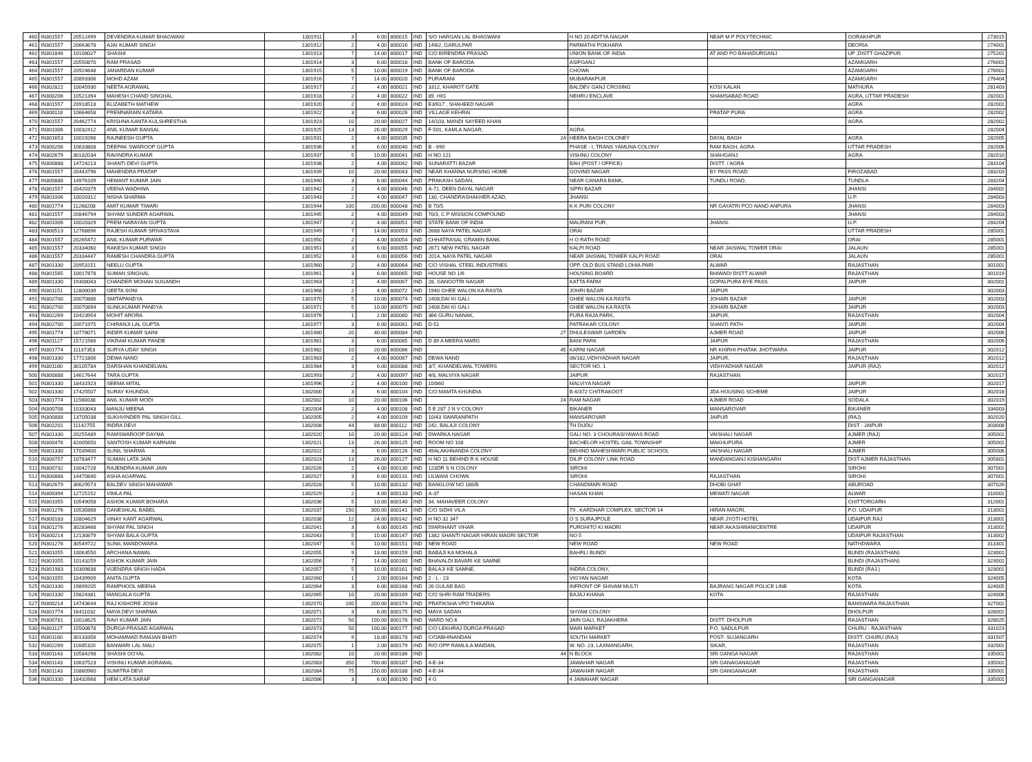| 460 | IN301557 | 20512499 | DEVENDRA KUMAR BHAGWANI | 1301911 | 3 | 6.00 | 800015 | IND | S/O HARGAN LAL BHAGWANI | H NO 20 ADITYA NAGAR | NEAR M P POLYTECHNIC | GORAKHPUR | 273015 |
| 461 | IN301557 | 20663678 | AJAI KUMAR SINGH | 1301912 | 2 | 4.00 | 800016 | IND | 14\62, GARULPAR | PARMATHI POKHARA | | DEORIA | 274001 |
| 462 | IN301846 | 10108027 | SHASHI | 1301913 | 7 | 14.00 | 800017 | IND | C/O BIRENDRA PRASAD | UNION BANK OF INDIA | AT AND PO BAHADURGANJ | UP ,DISTT GHAZIPUR | 275201 |
| 463 | IN301557 | 20550870 | RAM PRASAD | 1301914 | 3 | 6.00 | 800018 | IND | BANK OF BARODA | ASIFGANJ | | AZAMGARH | 276001 |
| 464 | IN301557 | 20924648 | JANARDAN KUMAR | 1301915 | 5 | 10.00 | 800019 | IND | BANK OF BARODA | CHOWK | | AZAMGARH | 276001 |
| 465 | IN301557 | 20893306 | MOHD AZAM | 1301916 | 7 | 14.00 | 800020 | IND | PURARANI | MUBARAKPUR | | AZAMGARH | 276404 |
| 466 | IN302822 | 10045930 | NEETA AGRAWAL | 1301917 | 2 | 4.00 | 800021 | IND | 3312, KHAROT GATE | BALDEV GANJ CROSING | KOSI KALAN | MATHURA | 281403 |
| 467 | IN300206 | 10521394 | MAHESH CHAND SINGHAL | 1301918 | 2 | 4.00 | 800022 | IND | 89, HIG | NEHRU ENCLAVE | SHAMSABAD ROAD | AGRA, UTTAR PRADESH | 282001 |
| 468 | IN301557 | 20918518 | ELIZABETH MATHEW | 1301920 | 2 | 4.00 | 800024 | IND | E3/617 , SHAHEED NAGAR | | | AGRA | 282001 |
| 469 | IN300118 | 10664658 | PREMNARAIN KATARA | 1301922 | 3 | 6.00 | 800026 | IND | VILLAGE KEHRAI | | PRATAP PURA | AGRA | 282002 |
| 470 | IN301557 | 20462774 | KRISHNA KANTA KULSHRESTHA | 1301923 | 10 | 20.00 | 800027 | IND | 14/103, MANDI SAYEED KHAN | | | AGRA | 282002 |
| 471 | IN301006 | 10032412 | ANIL KUMAR BANSAL | 1301925 | 13 | 26.00 | 800029 | IND | F-501, KAMLA NAGAR, | AGRA. | | | 282004 |
| 472 | IN301653 | 10019266 | RAJNEESH GUPTA | 1301931 | 2 | 4.00 | 800035 | IND | 24 | HEERA BAGH COLONEY | DAYAL BAGH | AGRA | 282005 |
| 473 | IN300206 | 10633808 | DEEPAK SWAROOP GUPTA | 1301936 | 3 | 6.00 | 800040 | IND | B - 690 | PHASE - I, TRANS YAMUNA COLONY | RAM BAGH, AGRA | UTTAR PRADESH | 282006 |
| 474 | IN302679 | 30182034 | RAVINDRA KUMAR | 1301937 | 5 | 10.00 | 800041 | IND | H NO 121 | VISHNU COLONY | SHAHGANJ | AGRA | 282010 |
| 475 | IN300888 | 14724213 | SHANTI DEVI GUPTA | 1301938 | 2 | 4.00 | 800042 | IND | SUNARATTI BAZAR | BAH (POST / OFFICE) | DISTT. / AGRA | | 283104 |
| 476 | IN301557 | 20443796 | MAHENDRA PRATAP | 1301939 | 10 | 20.00 | 800043 | IND | NEAR KHANNA NURSING HOME | GOVIND NAGAR | BY PASS ROAD | FIROZABAD | 283203 |
| 477 | IN300888 | 14976109 | HEMANT KUMAR JAIN | 1301940 | 3 | 6.00 | 800044 | IND | PRAKASH SADAN, | NEAR CANARA BANK, | TUNDLI ROAD, | TUNDLA | 283204 |
| 478 | IN301557 | 20420379 | VEENA WADHWA | 1301942 | 2 | 4.00 | 800046 | IND | A-71, DEEN DAYAL NAGAR | SIPRI BAZAR | | JHANSI | 284001 |
| 479 | IN301006 | 10020312 | NISHA SHARMA | 1301943 | 2 | 4.00 | 800047 | IND | 130, CHANDRASHAKHER AZAD, | JHANSI. | | U.P. | 284003 |
| 480 | IN301774 | 11268208 | AMIT KUMAR TIWARI | 1301944 | 100 | 200.00 | 800048 | IND | B 70/5 | K K PURI COLONY | NR GAYATRI PCO NAND ANPURA | JHANSI | 284003 |
| 481 | IN301557 | 20846794 | SHYAM SUNDER AGARWAL | 1301945 | 2 | 4.00 | 800049 | IND | 70/3, C P MISSION COMPOUND | | | JHANSI | 284003 |
| 482 | IN301006 | 10020329 | PREM NARAYAN GUPTA | 1301947 | 2 | 4.00 | 800051 | IND | STATE BANK OF INDIA | MAURANI PUR, | JHANSI. | U.P. | 284204 |
| 483 | IN300513 | 12768896 | RAJESH KUMAR SRIVASTAVA | 1301949 | 7 | 14.00 | 800053 | IND | 2688 NAYA PATEL NAGAR | ORAI | | UTTAR PRADESH | 285001 |
| 484 | IN301557 | 20265472 | ANIL KUMAR PURWAR | 1301950 | 2 | 4.00 | 800054 | IND | CHHATRASAL GRAMIN BANK | H O RATH ROAD | | ORAI | 285001 |
| 485 | IN301557 | 20334060 | RAKESH KUMAR SINGH | 1301951 | 3 | 6.00 | 800055 | IND | 2671 NEW PATEL NAGAR | KALPI ROAD | NEAR JAISWAL TOWER ORAI | JALAUN | 285001 |
| 486 | IN301557 | 20334447 | RAMESH CHANDRA GUPTA | 1301952 | 3 | 6.00 | 800056 | IND | 2014, NAYA PATEL NAGAR | NEAR JAISWAL TOWER KALPI ROAD | ORAI | JALAUN | 285001 |
| 487 | IN301330 | 20953151 | NEELU GUPTA | 1301960 | 2 | 4.00 | 800064 | IND | C/O VISHAL STEEL INDUSTRIES | OPP. OLD BUS STAND LOHIA PARI | ALWAR | RAJASTHAN | 301001 |
| 488 | IN301565 | 10017878 | SUMAN SINGHAL | 1301961 | 3 | 6.00 | 800065 | IND | HOUSE NO 1/6 | HOUSING BOARD | BHIWADI DISTT ALWAR | RAJASTHAN | 301019 |
| 489 | IN301330 | 19308043 | CHANDER MOHAN SUGANDH | 1301963 | 2 | 4.00 | 800067 | IND | 28, GANGOTRI NAGAR | KATTA FARM | GOPALPURA BYE PASS | JAIPUR | 302001 |
| 490 | IN301151 | 12800039 | GEETA SONI | 1301968 | 2 | 4.00 | 800072 | IND | 1940 GHEE WALON KA RASTA | JOHRI BAZAR | JAIPUR | | 302003 |
| 491 | IN302700 | 20070886 | SMITAPANDYA | 1301970 | 5 | 10.00 | 800074 | IND | 2408,DAI KI GALI | GHEE WALON KA RASTA | JOHARI BAZAR | JAIPUR | 302003 |
| 492 | IN302700 | 20070894 | SUNILKUMAR PANDYA | 1301971 | 5 | 10.00 | 800075 | IND | 2408,DAI KI GALI | GHEE WALON KA RASTA | JOHARI BAZAR | JAIPUR | 302003 |
| 493 | IN302269 | 10423954 | MOHIT ARORA | 1301976 | 1 | 2.00 | 800080 | IND | 366 GURU NANAK, | PURA RAJA PARK, | JAIPUR, | RAJASTHAN | 302004 |
| 494 | IN302700 | 20071975 | CHIRANJI LAL GUPTA | 1301977 | 3 | 6.00 | 800081 | IND | D-51 | PATRAKAR COLONY | SHANTI PATH | JAIPUR | 302004 |
| 495 | IN301774 | 10778071 | INDER KUMAR SAINI | 1301980 | 20 | 40.00 | 800084 | IND | 27 | DHULESWAR GARDEN | AJMER ROAD | JAIPUR | 302006 |
| 496 | IN301127 | 15721566 | VIKRAM KUMAR PANDE | 1301981 | 3 | 6.00 | 800085 | IND | D 89 A MEERA MARG | BANI PARK | JAIPUR | RAJASTHAN | 302006 |
| 497 | IN301774 | 11137353 | SURYA UDAY SINGH | 1301982 | 10 | 20.00 | 800086 | IND | 45 | KARNI NAGAR | NR KHIRHI PHATAK JHOTWARA | JAIPUR | 302012 |
| 498 | IN301330 | 17721806 | DEWA NAND | 1301983 | 2 | 4.00 | 800087 | IND | DEWA NAND | 06/182,VIDHYADHAR NAGAR | JAIPUR, | RAJASTHAN | 302012 |
| 499 | IN301160 | 30105784 | DARSHAN KHANDELWAL | 1301984 | 3 | 6.00 | 800088 | IND | 3/7, KHANDELWAL TOWERS | SECTOR NO. 1 | VIDHYADHAR NAGAR | JAIPUR (RAJ) | 302012 |
| 500 | IN300888 | 14617644 | TARA GUPTA | 1301993 | 2 | 4.00 | 800097 | IND | 4/8, MALVIYA NAGAR | JAIPUR | RAJASTHAN | | 302017 |
| 501 | IN301330 | 18431923 | SEEMA MITAL | 1301996 | 2 | 4.00 | 800100 | IND | 10/860 | MALVIYA NAGAR | | JAIPUR | 302017 |
| 502 | IN301330 | 17425507 | SURAY KHUNDIA | 1302000 | 3 | 6.00 | 800104 | IND | C/O MAMTA KHUNDIA | B-6/372 CHITRAKOOT | JDA HOUSING SCHEME | JAIPUR | 302018 |
| 503 | IN301774 | 11560038 | ANIL KUMAR MODI | 1302002 | 10 | 20.00 | 800106 | IND | 24 | RAM NAGAR | AJMER ROAD | SODALA | 302019 |
| 504 | IN300708 | 10333043 | MANJU MEENA | 1302004 | 2 | 4.00 | 800108 | IND | 5 E 287 J N V COLONY | BIKANER | MANSAROVAR | BIKANER | 334003 |
| 505 | IN300888 | 13705038 | SUKHVINDER PAL SINGH GILL | 1302005 | 2 | 4.00 | 800109 | IND | 10/43 SWARANPATH | MANSAROVAR | JAIPUR | (RAJ) | 302020 |
| 506 | IN302201 | 11142755 | INDRA DEVI | 1302008 | 44 | 88.00 | 800112 | IND | 242, BALAJI COLONY | TH DUDU | | DIST - JAIPUR | 303008 |
| 507 | IN301330 | 20255489 | RAMSWAROOP DAYMA | 1302020 | 10 | 20.00 | 800124 | IND | DWARKA NAGAR | GALI NO. 3 CHOURASIYAWAS ROAD | VAISHALI NAGAR | AJMER (RAJ) | 305001 |
| 508 | IN300476 | 42005650 | SANTOSH KUMAR KARNANI | 1302021 | 13 | 26.00 | 800125 | IND | ROOM NO 108 | BACHELOR HOSTEL GAIL TOWNSHIP | MAKHUPURA | AJMER | 305001 |
| 509 | IN301330 | 17039400 | SUNIL SHARMA | 1302022 | 3 | 6.00 | 800126 | IND | 49ALAKHNANDA COLONY | BEHIND MAHESHWARI PUBLIC SCHOOL | VAISHALI NAGAR | AJMER | 305006 |
| 510 | IN300757 | 10783477 | SUMAN LATA JAIN | 1302023 | 13 | 26.00 | 800127 | IND | H NO 11 BEHIND R K HOUSE | DILIP COLONY LINK ROAD | MANDANGANJ KISHANGARH | DIST AJMER RAJASTHAN | 305801 |
| 511 | IN300732 | 10042728 | RAJENDRA KUMAR JAIN | 1302026 | 2 | 4.00 | 800130 | IND | 123DR S N COLONY | SIROHI | | SIROHI | 307001 |
| 512 | IN300888 | 14470840 | ASHA AGARWAL | 1302027 | 3 | 6.00 | 800131 | IND | LILWANI CHOWK | SIROHI | RAJASTHAN | SIROHI | 307001 |
| 513 | IN302679 | 30629573 | BALDEV SINGH MAHAWAR | 1302028 | 5 | 10.00 | 800132 | IND | BANGLOW NO 186/B | CHANDMARI ROAD | DHOBI GHAT | ABUROAD | 307026 |
| 514 | IN300394 | 12725152 | VIMLA PAL | 1302029 | 2 | 4.00 | 800133 | IND | A-37 | HASAN KHAN | MEWATI NAGAR | ALWAR | 310001 |
| 515 | IN301055 | 10549058 | ASHOK KUMAR BOHARA | 1302036 | 5 | 10.00 | 800140 | IND | 34, MAHAVEER COLONY | | | CHITTORGARH | 312001 |
| 516 | IN301276 | 10535868 | GANESHLAL BABEL | 1302037 | 150 | 300.00 | 800141 | IND | C/O SIDHI VILA | 79 , KARDHAR COMPLEX, SECTOR 14 | HIRAN MAGRI, | P.O. UDAIPUR | 313001 |
| 517 | IN300183 | 10804629 | VINAY KANT AGARWAL | 1302038 | 12 | 24.00 | 800142 | IND | H NO 32 347 | O S SURAJPOLE | NEAR JYOTI HOTEL | UDAIPUR RAJ | 313001 |
| 518 | IN301276 | 30283468 | SHYAM PAL SINGH | 1302041 | 3 | 6.00 | 800145 | IND | 59ARIHANT VIHAR | PUROHITO KI MADRI | NEAR AKASHWANICENTRE | UDAIPUR | 313001 |
| 519 | IN300214 | 12130879 | SHYAM BALA GUPTA | 1302043 | 5 | 10.00 | 800147 | IND | 1382 SHANTI NAGAR HIRAN MAGRI SECTOR | NO 5 | | UDAIPUR RAJASTHAN | 313002 |
| 520 | IN301276 | 30549722 | SUNIL MANDOWARA | 1302047 | 5 | 10.00 | 800151 | IND | NEW ROAD | NEW ROAD | NEW ROAD | NATHDWARA | 313301 |
| 521 | IN301055 | 10063550 | ARCHANA NAWAL | 1302055 | 9 | 18.00 | 800159 | IND | BABAJI KA MOHALA | BAHRLI BUNDI | | BUNDI (RAJASTHAN) | 323001 |
| 522 | IN301055 | 10143259 | ASHOK KUMAR JAIN | 1302056 | 7 | 14.00 | 800160 | IND | BHAVALDI BAVARI KE SAMNE | | | BUNDI (RAJASTHAN) | 323001 |
| 523 | IN301983 | 10309838 | VIJENDRA SINGH HADA | 1302057 | 5 | 10.00 | 800161 | IND | BALAJI KE SAMNE, | INDRA COLONY, | | BUNDI (RAJ.) | 323001 |
| 524 | IN301055 | 10439909 | ANITA GUPTA | 1302060 | 1 | 2.00 | 800164 | IND | 2 - L - 23 | VIGYAN NAGAR | | KOTA | 324005 |
| 525 | IN301330 | 19899205 | RAMPHOOL MEENA | 1302064 | 3 | 6.00 | 800168 | IND | 26 GULAB BAG | INFRONT OF SHIVAM MULTI | BAJRANG NAGAR POLICE LINE | KOTA | 324005 |
| 526 | IN301330 | 19824381 | MANGALA GUPTA | 1302065 | 10 | 20.00 | 800169 | IND | C/O SHRI RAM TRADERS | BAJAJ KHANA | KOTA | RAJASTHAN | 324006 |
| 527 | IN300214 | 14743644 | RAJ KISHORE JOSHI | 1302070 | 100 | 200.00 | 800174 | IND | PRATIKSHA VPO THIKARIA | | | BANSWARA RAJASTHAN | 327001 |
| 528 | IN301774 | 16411032 | MAYA DEVI SHARMA | 1302071 | 3 | 6.00 | 800175 | IND | MAYA SADAN | SHYAM COLONY | | DHOLPUR | 328001 |
| 529 | IN300781 | 10018625 | RAVI KUMAR JAIN | 1302072 | 50 | 100.00 | 800176 | IND | WARD NO.6 | JAIN GALI, RAJAKHERA | DISTT. DHOLPUR | RAJASTHAN | 328025 |
| 530 | IN301127 | 15500678 | DURGA PRASAD AGARWAL | 1302073 | 50 | 100.00 | 800177 | IND | C/O LEKHRAJ DURGA PRASAD | MAIN MARKET | P.O. SADULPUR | CHURU - RAJASTHAN | 331023 |
| 531 | IN301160 | 30133356 | MOHAMMAD RAMJAN BHATI | 1302074 | 9 | 18.00 | 800178 | IND | C/OABHINANDAN | SOUTH MARKET | POST- SUJANGARH | DISTT. CHURU (RAJ) | 331507 |
| 532 | IN302269 | 11685320 | BANWARI LAL MALI | 1302075 | 1 | 2.00 | 800179 | IND | R/O OPP RAMLILA MAIDAN, | W. NO. 23, LAXMANGARH, | SIKAR, | RAJASTHAN | 332001 |
| 533 | IN301143 | 10584298 | SHASHI GOYAL | 1302082 | 10 | 20.00 | 800186 | IND | 44 | N BLOCK | SRI GANGA NAGAR | RAJASTHAN | 335001 |
| 534 | IN301143 | 10637523 | VISHNU KUMAR AGRAWAL | 1302083 | 350 | 700.00 | 800187 | IND | 4-E-34 | JAWAHAR NAGAR | SRI GANAGANAGAR | RAJASTHAN | 335001 |
| 535 | IN301143 | 10860960 | SUMITRA DEVI | 1302084 | 75 | 150.00 | 800188 | IND | 4-E-34 | JAWAHAR NAGAR | SRI GANGANAGAR | RAJASTHAN | 335001 |
| 536 | IN301330 | 18432668 | HEM LATA SARAF | 1302086 | 3 | 6.00 | 800190 | IND | 4 G | 4 JAWAHAR NAGAR | | SRI GANGANAGAR | 335001 |